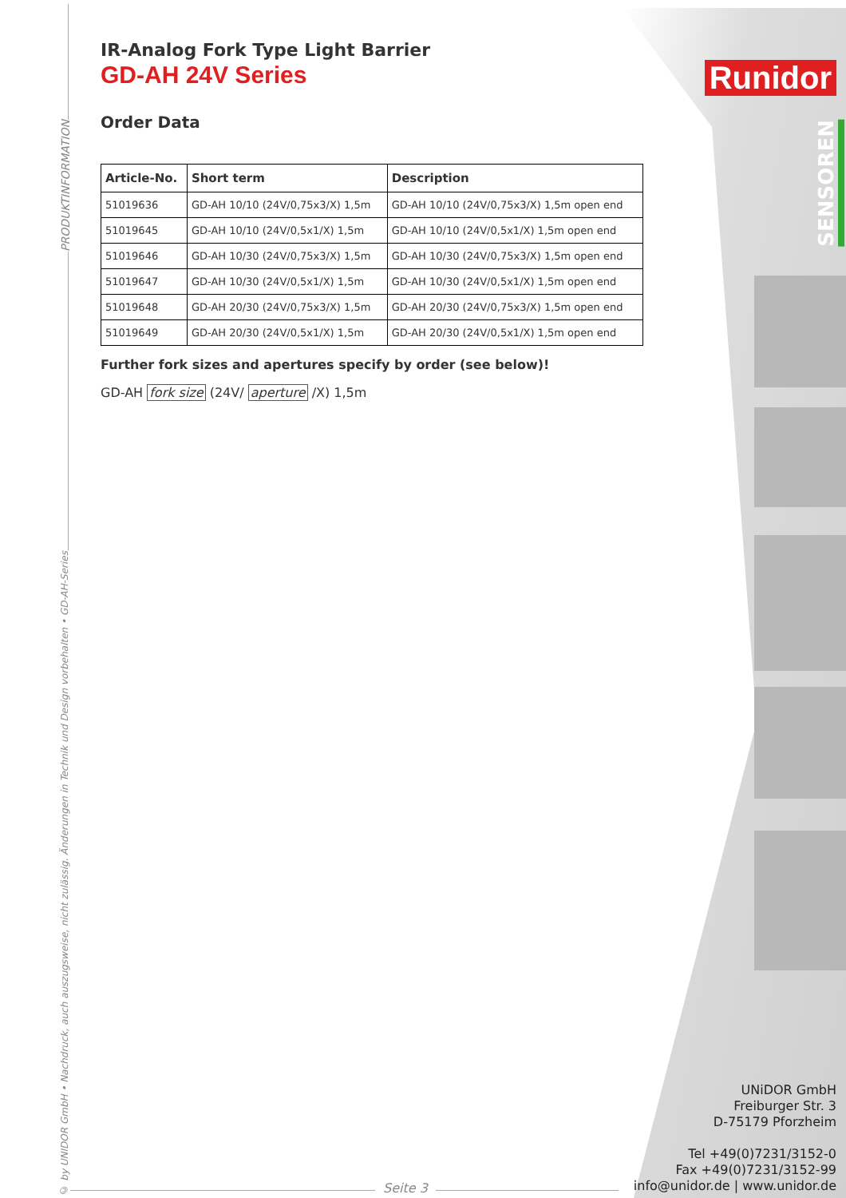Runidor
SENSOREN
PRODUKTINFORMATION
© by UNIDOR GmbH • Nachdruck, auch auszugsweise, nicht zulässig. Änderungen in Technik und Design vorbehalten • GD-AH-Series
IR-Analog Fork Type Light Barrier
GD-AH 24V Series
Order Data
| Article-No. | Short term | Description |
| --- | --- | --- |
| 51019636 | GD-AH 10/10 (24V/0,75x3/X) 1,5m | GD-AH 10/10 (24V/0,75x3/X) 1,5m open end |
| 51019645 | GD-AH 10/10 (24V/0,5x1/X) 1,5m | GD-AH 10/10 (24V/0,5x1/X) 1,5m open end |
| 51019646 | GD-AH 10/30 (24V/0,75x3/X) 1,5m | GD-AH 10/30 (24V/0,75x3/X) 1,5m open end |
| 51019647 | GD-AH 10/30 (24V/0,5x1/X) 1,5m | GD-AH 10/30 (24V/0,5x1/X) 1,5m open end |
| 51019648 | GD-AH 20/30 (24V/0,75x3/X) 1,5m | GD-AH 20/30 (24V/0,75x3/X) 1,5m open end |
| 51019649 | GD-AH 20/30 (24V/0,5x1/X) 1,5m | GD-AH 20/30 (24V/0,5x1/X) 1,5m open end |
Further fork sizes and apertures specify by order (see below)!
GD-AH fork size (24V/ aperture /X) 1,5m
UNiDOR GmbH
Freiburger Str. 3
D-75179 Pforzheim
Tel +49(0)7231/3152-0
Fax +49(0)7231/3152-99
info@unidor.de | www.unidor.de
Seite 3